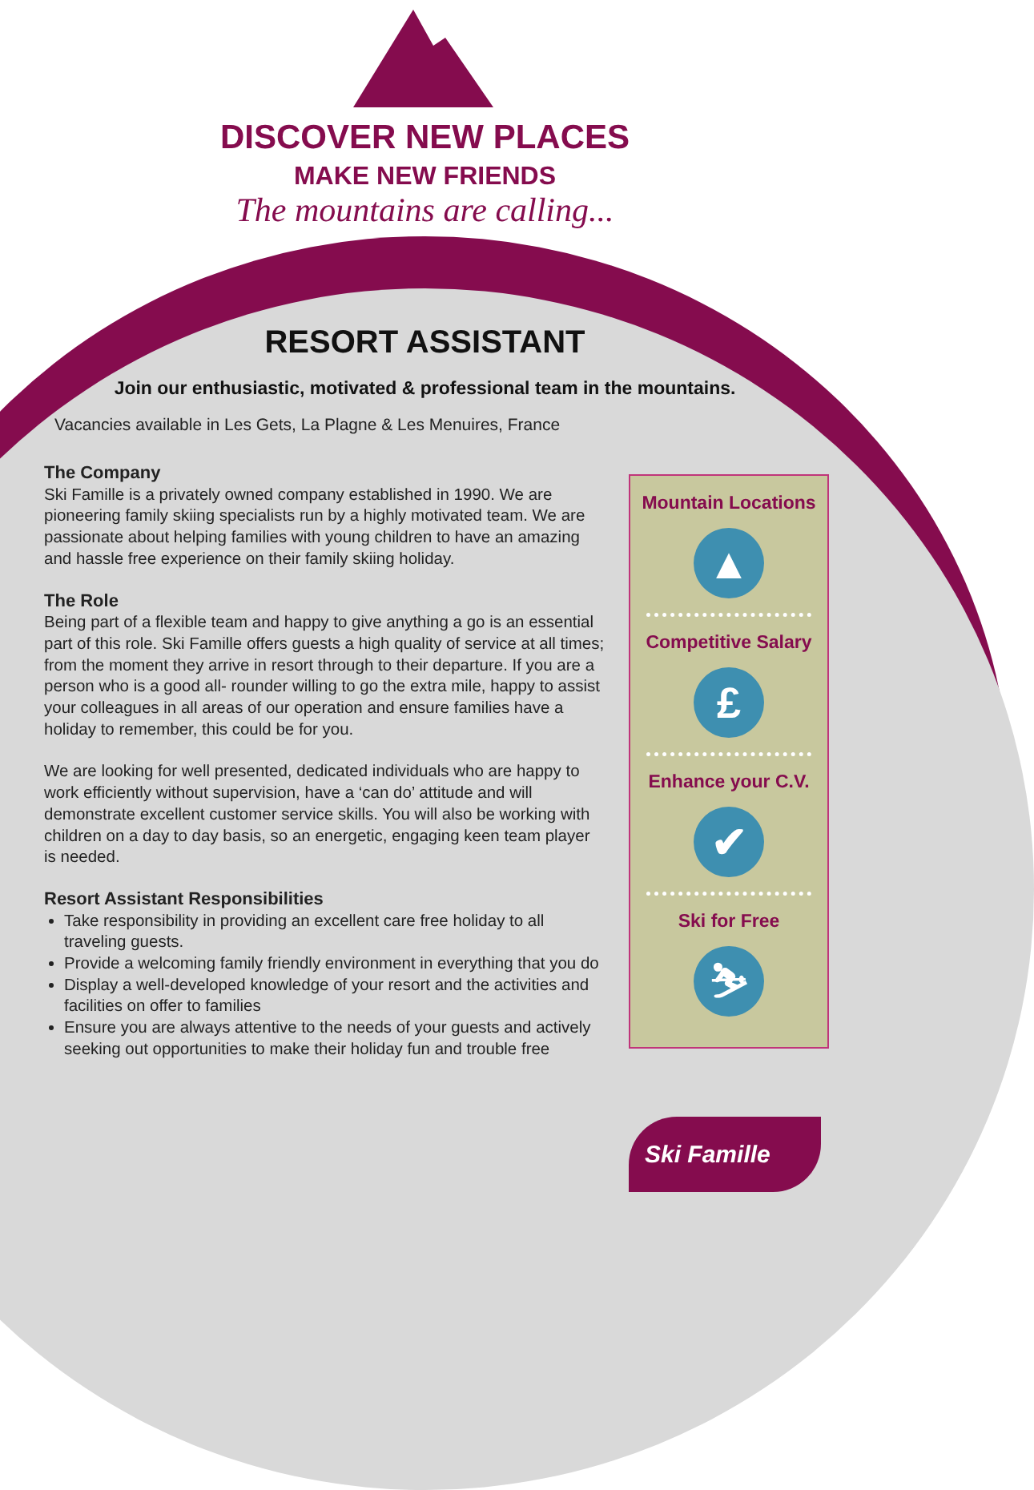DISCOVER NEW PLACES
MAKE NEW FRIENDS
The mountains are calling...
RESORT ASSISTANT
Join our enthusiastic, motivated & professional team in the mountains.
Vacancies available in Les Gets, La Plagne & Les Menuires, France
The Company
Ski Famille is a privately owned company established in 1990. We are pioneering family skiing specialists run by a highly motivated team. We are passionate about helping families with young children to have an amazing and hassle free experience on their family skiing holiday.
The Role
Being part of a flexible team and happy to give anything a go is an essential part of this role. Ski Famille offers guests a high quality of service at all times; from the moment they arrive in resort through to their departure. If you are a person who is a good all- rounder willing to go the extra mile, happy to assist your colleagues in all areas of our operation and ensure families have a holiday to remember, this could be for you.
We are looking for well presented, dedicated individuals who are happy to work efficiently without supervision, have a ‘can do’ attitude and will demonstrate excellent customer service skills. You will also be working with children on a day to day basis, so an energetic, engaging keen team player is needed.
Resort Assistant Responsibilities
Take responsibility in providing an excellent care free holiday to all traveling guests.
Provide a welcoming family friendly environment in everything that you do
Display a well-developed knowledge of your resort and the activities and facilities on offer to families
Ensure you are always attentive to the needs of your guests and actively seeking out opportunities to make their holiday fun and trouble free
Mountain Locations
▲
Competitive Salary
£
Enhance your C.V.
✔
Ski for Free
⛷
Ski Famille